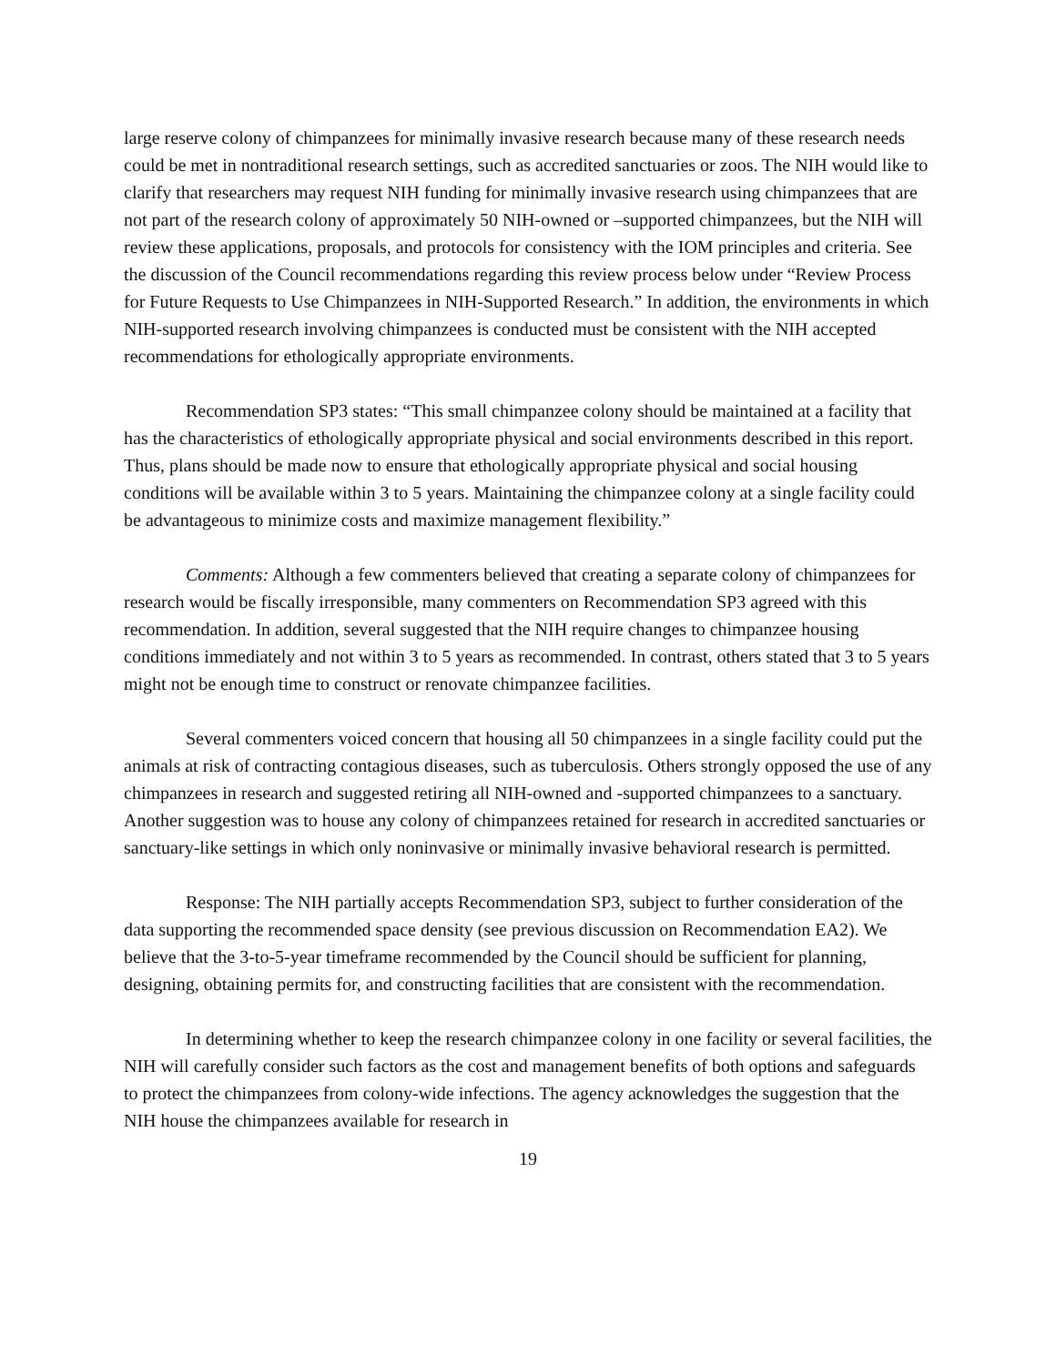large reserve colony of chimpanzees for minimally invasive research because many of these research needs could be met in nontraditional research settings, such as accredited sanctuaries or zoos. The NIH would like to clarify that researchers may request NIH funding for minimally invasive research using chimpanzees that are not part of the research colony of approximately 50 NIH-owned or –supported chimpanzees, but the NIH will review these applications, proposals, and protocols for consistency with the IOM principles and criteria. See the discussion of the Council recommendations regarding this review process below under “Review Process for Future Requests to Use Chimpanzees in NIH-Supported Research.” In addition, the environments in which NIH-supported research involving chimpanzees is conducted must be consistent with the NIH accepted recommendations for ethologically appropriate environments.
Recommendation SP3 states: “This small chimpanzee colony should be maintained at a facility that has the characteristics of ethologically appropriate physical and social environments described in this report. Thus, plans should be made now to ensure that ethologically appropriate physical and social housing conditions will be available within 3 to 5 years. Maintaining the chimpanzee colony at a single facility could be advantageous to minimize costs and maximize management flexibility.”
Comments: Although a few commenters believed that creating a separate colony of chimpanzees for research would be fiscally irresponsible, many commenters on Recommendation SP3 agreed with this recommendation. In addition, several suggested that the NIH require changes to chimpanzee housing conditions immediately and not within 3 to 5 years as recommended. In contrast, others stated that 3 to 5 years might not be enough time to construct or renovate chimpanzee facilities.
Several commenters voiced concern that housing all 50 chimpanzees in a single facility could put the animals at risk of contracting contagious diseases, such as tuberculosis. Others strongly opposed the use of any chimpanzees in research and suggested retiring all NIH-owned and -supported chimpanzees to a sanctuary. Another suggestion was to house any colony of chimpanzees retained for research in accredited sanctuaries or sanctuary-like settings in which only noninvasive or minimally invasive behavioral research is permitted.
Response: The NIH partially accepts Recommendation SP3, subject to further consideration of the data supporting the recommended space density (see previous discussion on Recommendation EA2). We believe that the 3-to-5-year timeframe recommended by the Council should be sufficient for planning, designing, obtaining permits for, and constructing facilities that are consistent with the recommendation.
In determining whether to keep the research chimpanzee colony in one facility or several facilities, the NIH will carefully consider such factors as the cost and management benefits of both options and safeguards to protect the chimpanzees from colony-wide infections. The agency acknowledges the suggestion that the NIH house the chimpanzees available for research in
19